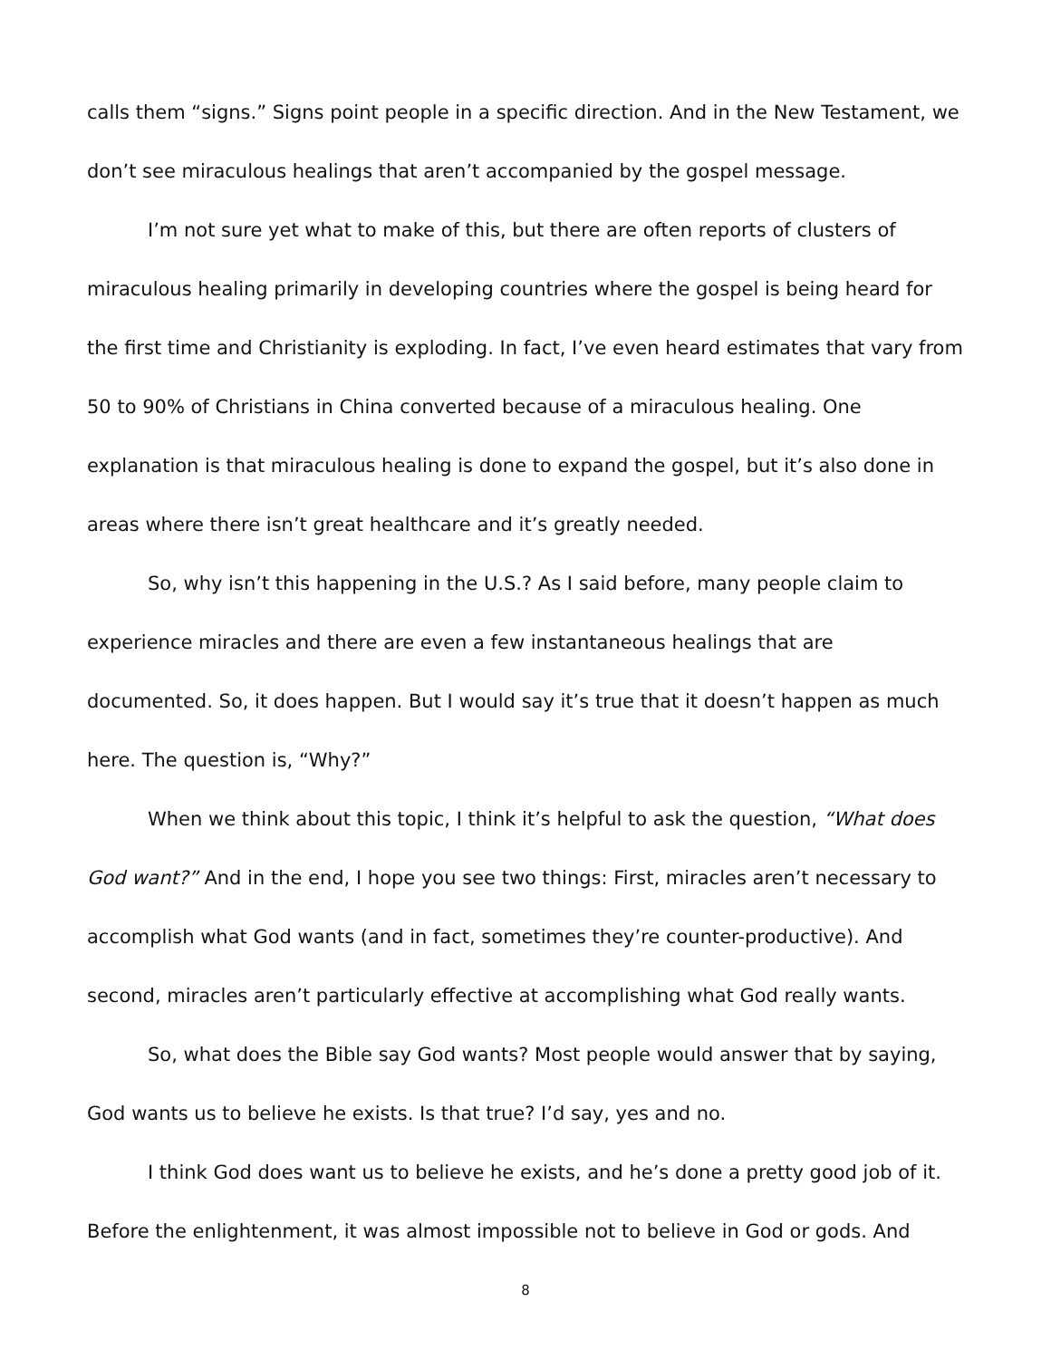calls them “signs.” Signs point people in a specific direction. And in the New Testament, we don’t see miraculous healings that aren’t accompanied by the gospel message.
I’m not sure yet what to make of this, but there are often reports of clusters of miraculous healing primarily in developing countries where the gospel is being heard for the first time and Christianity is exploding. In fact, I’ve even heard estimates that vary from 50 to 90% of Christians in China converted because of a miraculous healing. One explanation is that miraculous healing is done to expand the gospel, but it’s also done in areas where there isn’t great healthcare and it’s greatly needed.
So, why isn’t this happening in the U.S.? As I said before, many people claim to experience miracles and there are even a few instantaneous healings that are documented. So, it does happen. But I would say it’s true that it doesn’t happen as much here. The question is, “Why?”
When we think about this topic, I think it’s helpful to ask the question, “What does God want?” And in the end, I hope you see two things: First, miracles aren’t necessary to accomplish what God wants (and in fact, sometimes they’re counter-productive). And second, miracles aren’t particularly effective at accomplishing what God really wants.
So, what does the Bible say God wants? Most people would answer that by saying, God wants us to believe he exists. Is that true? I’d say, yes and no.
I think God does want us to believe he exists, and he’s done a pretty good job of it. Before the enlightenment, it was almost impossible not to believe in God or gods. And
8